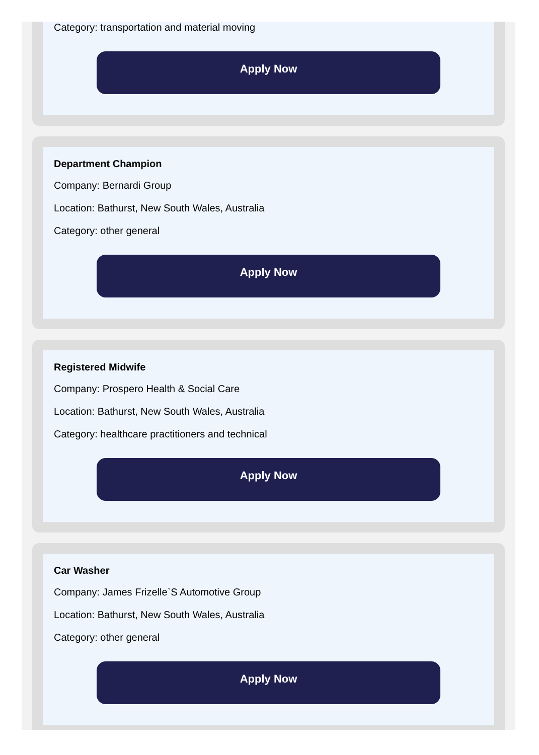Category: transportation and material moving
Apply Now
Department Champion
Company: Bernardi Group
Location: Bathurst, New South Wales, Australia
Category: other general
Apply Now
Registered Midwife
Company: Prospero Health & Social Care
Location: Bathurst, New South Wales, Australia
Category: healthcare practitioners and technical
Apply Now
Car Washer
Company: James Frizelle`S Automotive Group
Location: Bathurst, New South Wales, Australia
Category: other general
Apply Now